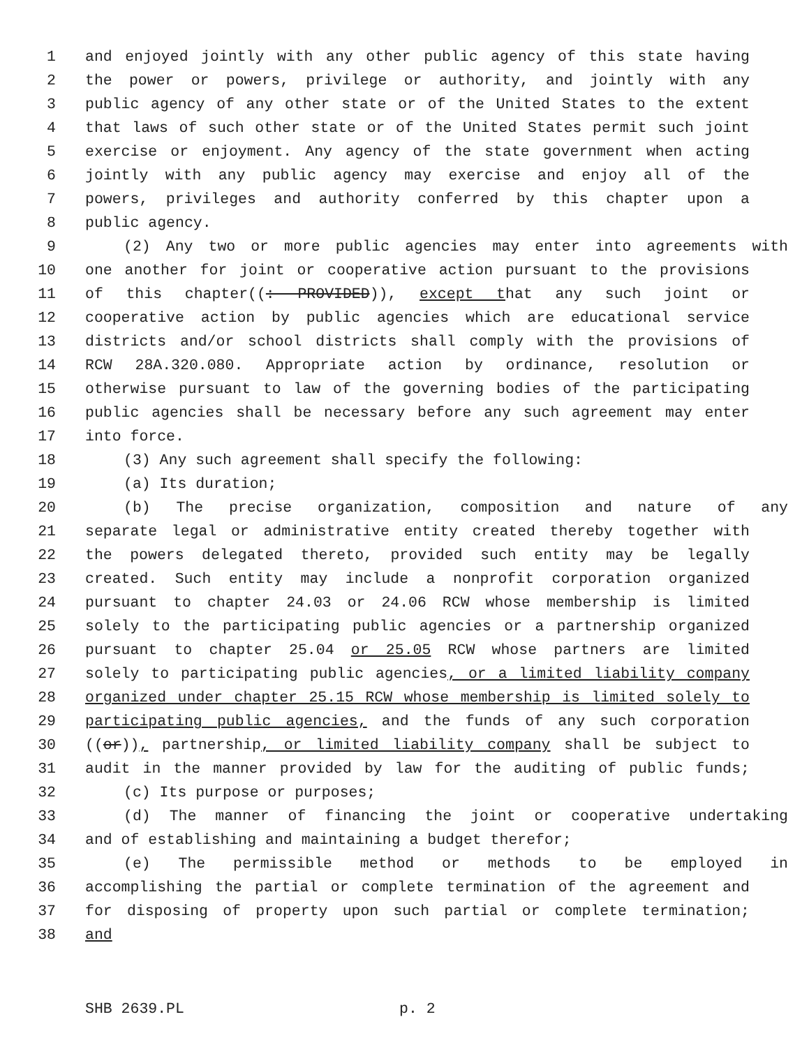1 and enjoyed jointly with any other public agency of this state having
2 the power or powers, privilege or authority, and jointly with any
3 public agency of any other state or of the United States to the extent
4 that laws of such other state or of the United States permit such joint
5 exercise or enjoyment. Any agency of the state government when acting
6 jointly with any public agency may exercise and enjoy all of the
7 powers, privileges and authority conferred by this chapter upon a
8 public agency.
9 (2) Any two or more public agencies may enter into agreements with
10 one another for joint or cooperative action pursuant to the provisions
11 of this chapter((: PROVIDED)), except that any such joint or
12 cooperative action by public agencies which are educational service
13 districts and/or school districts shall comply with the provisions of
14 RCW 28A.320.080. Appropriate action by ordinance, resolution or
15 otherwise pursuant to law of the governing bodies of the participating
16 public agencies shall be necessary before any such agreement may enter
17 into force.
18 (3) Any such agreement shall specify the following:
19 (a) Its duration;
20 (b) The precise organization, composition and nature of any
21 separate legal or administrative entity created thereby together with
22 the powers delegated thereto, provided such entity may be legally
23 created. Such entity may include a nonprofit corporation organized
24 pursuant to chapter 24.03 or 24.06 RCW whose membership is limited
25 solely to the participating public agencies or a partnership organized
26 pursuant to chapter 25.04 or 25.05 RCW whose partners are limited
27 solely to participating public agencies, or a limited liability company
28 organized under chapter 25.15 RCW whose membership is limited solely to
29 participating public agencies, and the funds of any such corporation
30 ((or)), partnership, or limited liability company shall be subject to
31 audit in the manner provided by law for the auditing of public funds;
32 (c) Its purpose or purposes;
33 (d) The manner of financing the joint or cooperative undertaking
34 and of establishing and maintaining a budget therefor;
35 (e) The permissible method or methods to be employed in
36 accomplishing the partial or complete termination of the agreement and
37 for disposing of property upon such partial or complete termination;
38 and
SHB 2639.PL p. 2